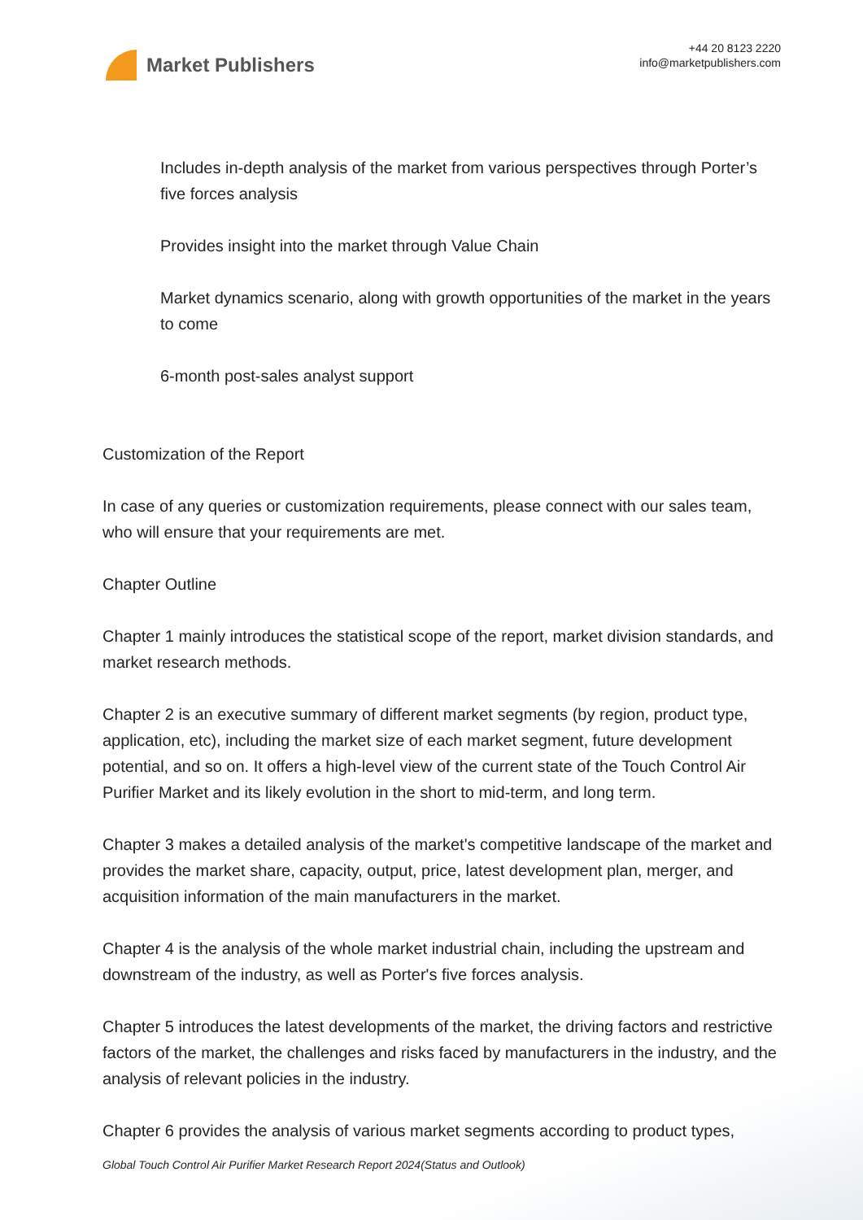Market Publishers
+44 20 8123 2220
info@marketpublishers.com
Includes in-depth analysis of the market from various perspectives through Porter’s five forces analysis
Provides insight into the market through Value Chain
Market dynamics scenario, along with growth opportunities of the market in the years to come
6-month post-sales analyst support
Customization of the Report
In case of any queries or customization requirements, please connect with our sales team, who will ensure that your requirements are met.
Chapter Outline
Chapter 1 mainly introduces the statistical scope of the report, market division standards, and market research methods.
Chapter 2 is an executive summary of different market segments (by region, product type, application, etc), including the market size of each market segment, future development potential, and so on. It offers a high-level view of the current state of the Touch Control Air Purifier Market and its likely evolution in the short to mid-term, and long term.
Chapter 3 makes a detailed analysis of the market's competitive landscape of the market and provides the market share, capacity, output, price, latest development plan, merger, and acquisition information of the main manufacturers in the market.
Chapter 4 is the analysis of the whole market industrial chain, including the upstream and downstream of the industry, as well as Porter's five forces analysis.
Chapter 5 introduces the latest developments of the market, the driving factors and restrictive factors of the market, the challenges and risks faced by manufacturers in the industry, and the analysis of relevant policies in the industry.
Chapter 6 provides the analysis of various market segments according to product types,
Global Touch Control Air Purifier Market Research Report 2024(Status and Outlook)